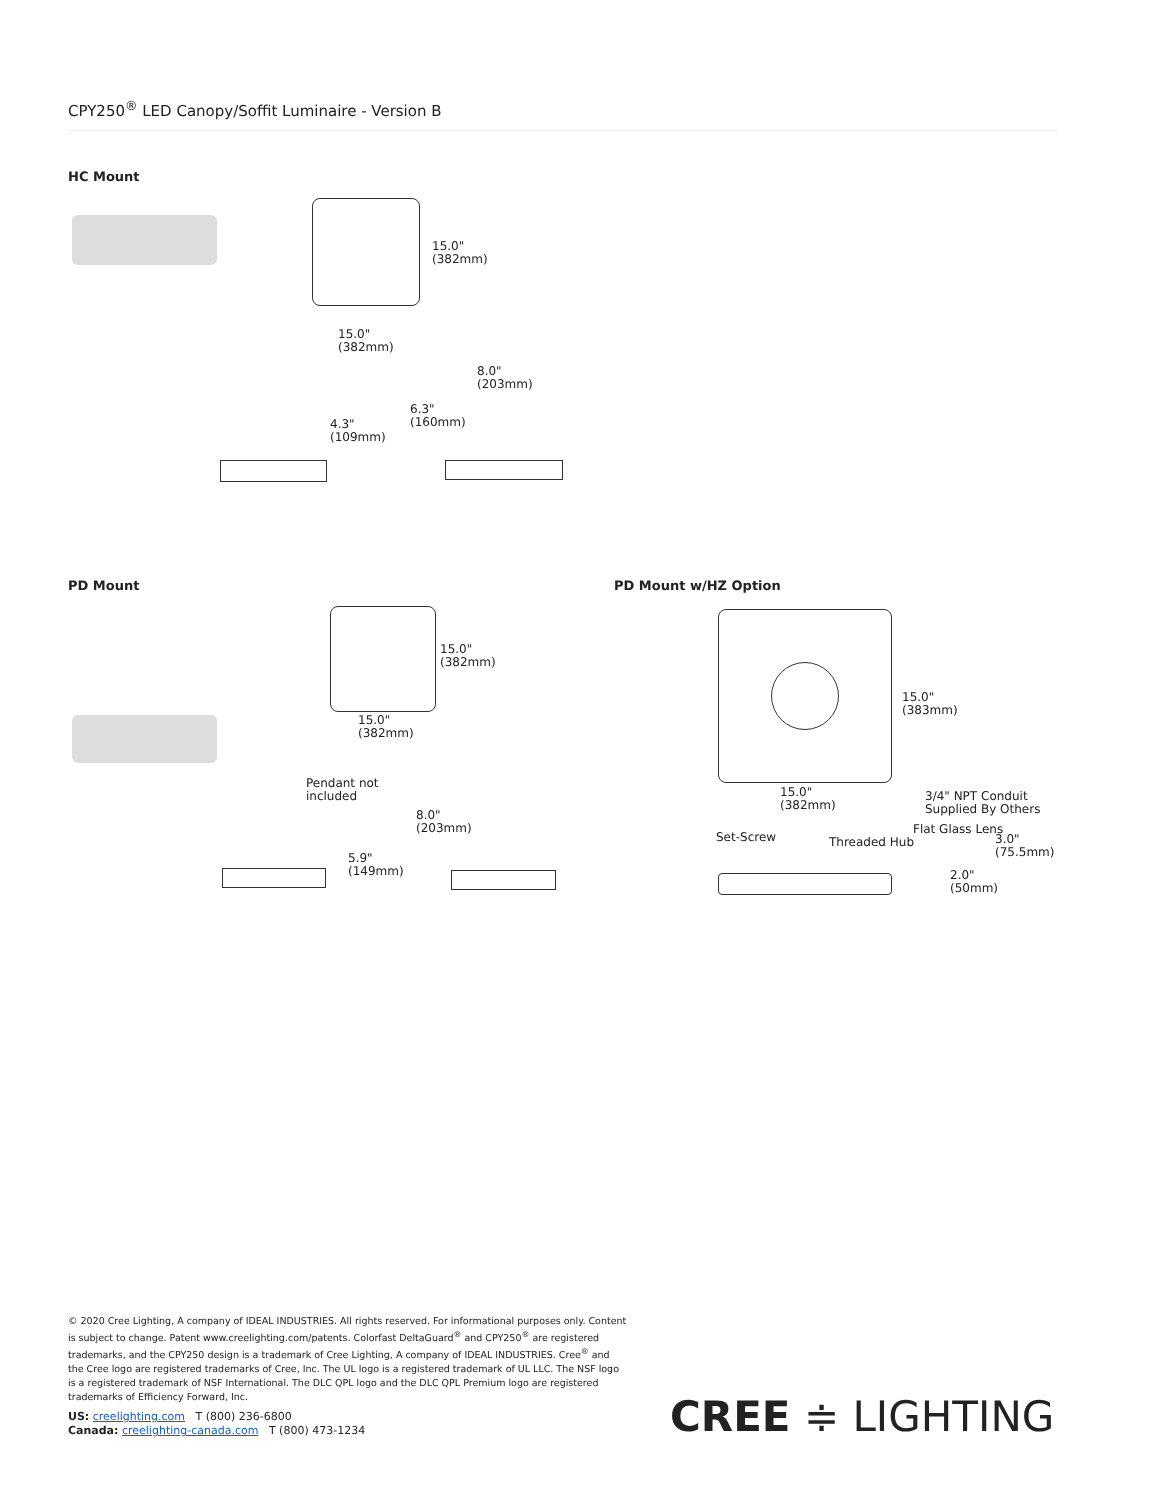CPY250<sup>®</sup> LED Canopy/Soffit Luminaire - Version B
HC Mount
15.0"
(382mm)
15.0"
(382mm)
4.3"
(109mm)
6.3"
(160mm)
8.0"
(203mm)
PD Mount
15.0"
(382mm)
15.0"
(382mm)
Pendant not
included
8.0"
(203mm)
5.9"
(149mm)
PD Mount w/HZ Option
15.0"
(383mm)
15.0"
(382mm)
3/4" NPT Conduit
Supplied By Others
Flat Glass Lens
Set-Screw Threaded Hub
3.0"
(75.5mm)
2.0"
(50mm)
© 2020 Cree Lighting, A company of IDEAL INDUSTRIES. All rights reserved. For informational purposes only. Content is subject to change. Patent www.creelighting.com/patents. Colorfast DeltaGuard<sup>®</sup> and CPY250<sup>®</sup> are registered trademarks, and the CPY250 design is a trademark of Cree Lighting, A company of IDEAL INDUSTRIES. Cree<sup>®</sup> and the Cree logo are registered trademarks of Cree, Inc. The UL logo is a registered trademark of UL LLC. The NSF logo is a registered trademark of NSF International. The DLC QPL logo and the DLC QPL Premium logo are registered trademarks of Efficiency Forward, Inc.
US: creelighting.com T (800) 236-6800
Canada: creelighting-canada.com T (800) 473-1234
CREE ≑ LIGHTING